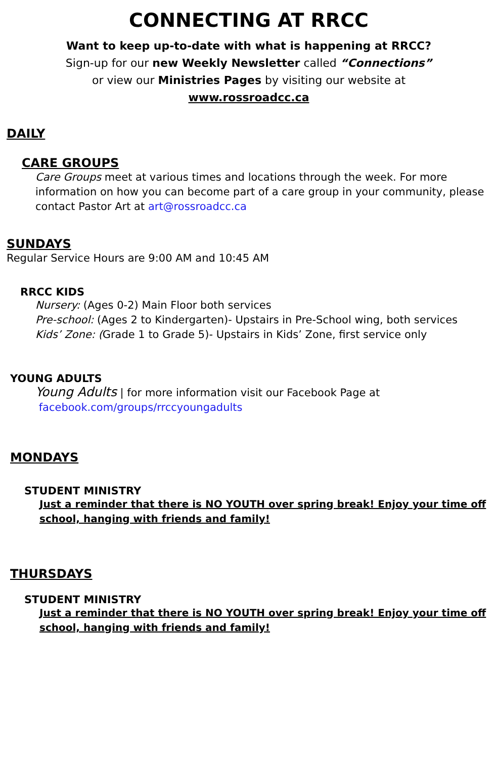CONNECTING AT RRCC
Want to keep up-to-date with what is happening at RRCC?
Sign-up for our new Weekly Newsletter called “Connections”
or view our Ministries Pages by visiting our website at
www.rossroadcc.ca
DAILY
CARE GROUPS
Care Groups meet at various times and locations through the week. For more information on how you can become part of a care group in your community, please contact Pastor Art at art@rossroadcc.ca
SUNDAYS
Regular Service Hours are 9:00 AM and 10:45 AM
RRCC KIDS
Nursery: (Ages 0-2) Main Floor both services
Pre-school: (Ages 2 to Kindergarten)- Upstairs in Pre-School wing, both services
Kids’ Zone: (Grade 1 to Grade 5)- Upstairs in Kids’ Zone, first service only
YOUNG ADULTS
Young Adults | for more information visit our Facebook Page at
facebook.com/groups/rrccyoungadults
MONDAYS
STUDENT MINISTRY
Just a reminder that there is NO YOUTH over spring break! Enjoy your time off school, hanging with friends and family!
THURSDAYS
STUDENT MINISTRY
Just a reminder that there is NO YOUTH over spring break! Enjoy your time off school, hanging with friends and family!